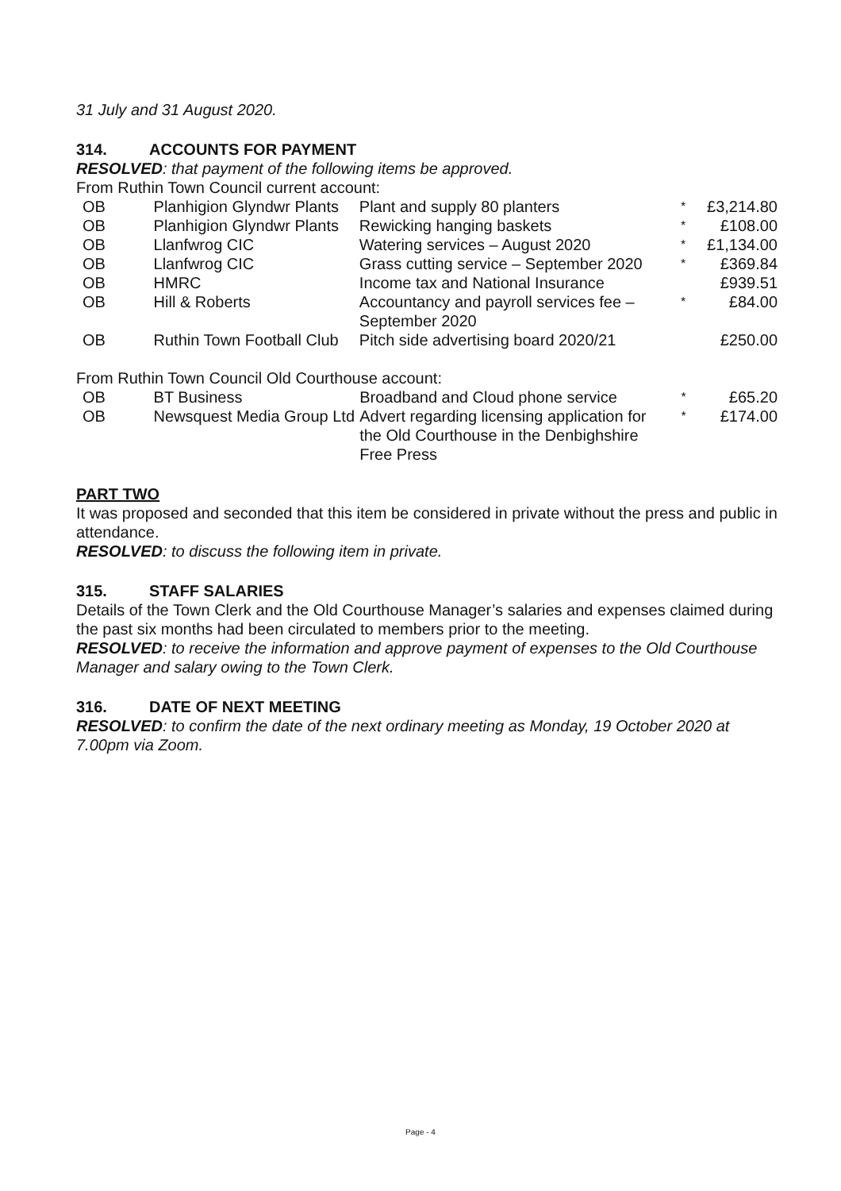31 July and 31 August 2020.
314. ACCOUNTS FOR PAYMENT
RESOLVED: that payment of the following items be approved.
From Ruthin Town Council current account:
| OB | Planhigion Glyndwr Plants | Plant and supply 80 planters | * | £3,214.80 |
| OB | Planhigion Glyndwr Plants | Rewicking hanging baskets | * | £108.00 |
| OB | Llanfwrog CIC | Watering services – August 2020 | * | £1,134.00 |
| OB | Llanfwrog CIC | Grass cutting service – September 2020 | * | £369.84 |
| OB | HMRC | Income tax and National Insurance | | £939.51 |
| OB | Hill & Roberts | Accountancy and payroll services fee – September 2020 | * | £84.00 |
| OB | Ruthin Town Football Club | Pitch side advertising board 2020/21 | | £250.00 |
From Ruthin Town Council Old Courthouse account:
| OB | BT Business | Broadband and Cloud phone service | * | £65.20 |
| OB | Newsquest Media Group Ltd | Advert regarding licensing application for the Old Courthouse in the Denbighshire Free Press | * | £174.00 |
PART TWO
It was proposed and seconded that this item be considered in private without the press and public in attendance.
RESOLVED: to discuss the following item in private.
315. STAFF SALARIES
Details of the Town Clerk and the Old Courthouse Manager’s salaries and expenses claimed during the past six months had been circulated to members prior to the meeting.
RESOLVED: to receive the information and approve payment of expenses to the Old Courthouse Manager and salary owing to the Town Clerk.
316. DATE OF NEXT MEETING
RESOLVED: to confirm the date of the next ordinary meeting as Monday, 19 October 2020 at 7.00pm via Zoom.
Page - 4